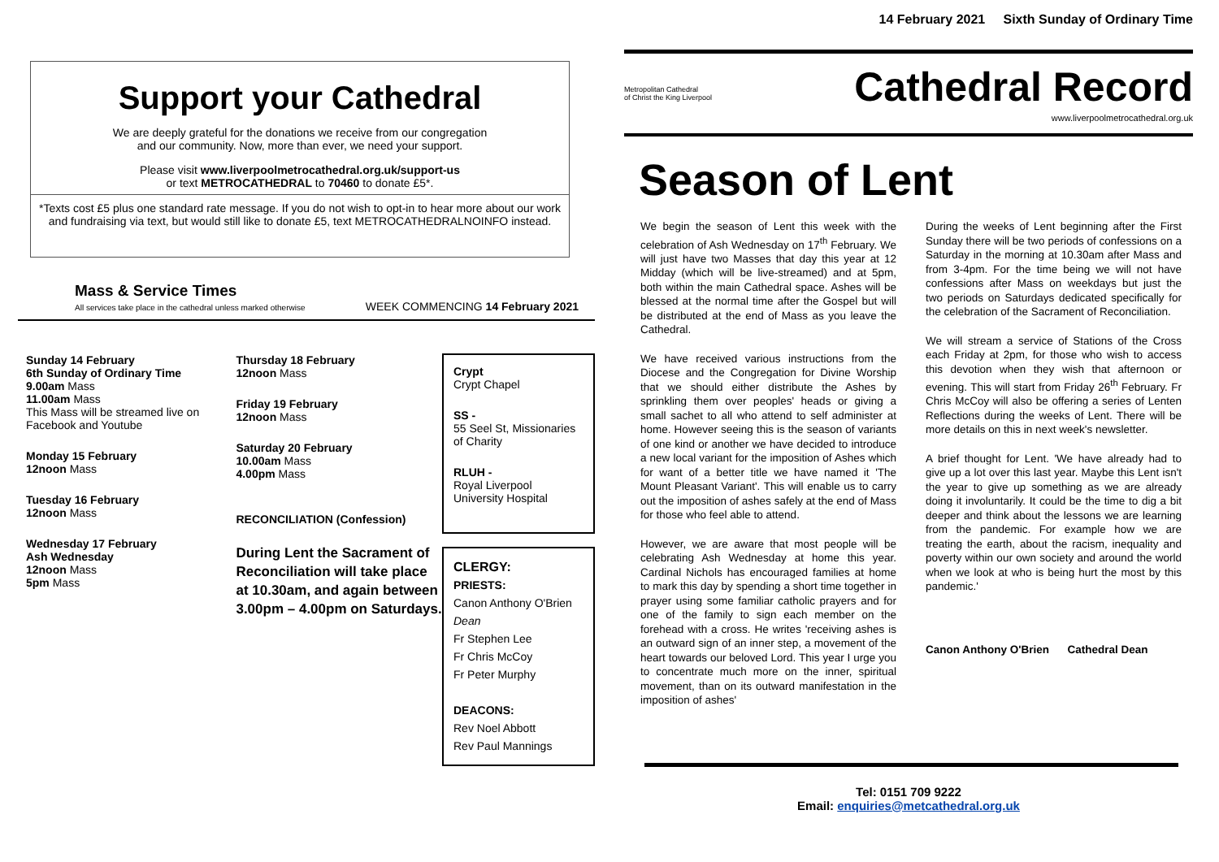Support your Cathedral
We are deeply grateful for the donations we receive from our congregation
and our community. Now, more than ever, we need your support.
Please visit www.liverpoolmetrocathedral.org.uk/support-us
or text METROCATHEDRAL to 70460 to donate £5*.
*Texts cost £5 plus one standard rate message. If you do not wish to opt-in to hear more about our work and fundraising via text, but would still like to donate £5, text METROCATHEDRALNOINFO instead.
Mass & Service Times
All services take place in the cathedral unless marked otherwise
WEEK COMMENCING 14 February 2021
Sunday 14 February
6th Sunday of Ordinary Time
9.00am Mass
11.00am Mass
This Mass will be streamed live on Facebook and Youtube
Monday 15 February
12noon Mass
Tuesday 16 February
12noon Mass
Wednesday 17 February
Ash Wednesday
12noon Mass
5pm Mass
Thursday 18 February
12noon Mass
Friday 19 February
12noon Mass
Saturday 20 February
10.00am Mass
4.00pm Mass
RECONCILIATION (Confession)
During Lent the Sacrament of Reconciliation will take place at 10.30am, and again between 3.00pm – 4.00pm on Saturdays.
Crypt
Crypt Chapel
SS -
55 Seel St, Missionaries of Charity
RLUH -
Royal Liverpool University Hospital
CLERGY:
PRIESTS:
Canon Anthony O'Brien Dean
Fr Stephen Lee
Fr Chris McCoy
Fr Peter Murphy
DEACONS:
Rev Noel Abbott
Rev Paul Mannings
14 February 2021 Sixth Sunday of Ordinary Time
Metropolitan Cathedral
of Christ the King Liverpool
Cathedral Record
www.liverpoolmetrocathedral.org.uk
Season of Lent
We begin the season of Lent this week with the celebration of Ash Wednesday on 17<sup>th</sup> February. We will just have two Masses that day this year at 12 Midday (which will be live-streamed) and at 5pm, both within the main Cathedral space. Ashes will be blessed at the normal time after the Gospel but will be distributed at the end of Mass as you leave the Cathedral.
We have received various instructions from the Diocese and the Congregation for Divine Worship that we should either distribute the Ashes by sprinkling them over peoples' heads or giving a small sachet to all who attend to self administer at home. However seeing this is the season of variants of one kind or another we have decided to introduce a new local variant for the imposition of Ashes which for want of a better title we have named it 'The Mount Pleasant Variant'. This will enable us to carry out the imposition of ashes safely at the end of Mass for those who feel able to attend.
However, we are aware that most people will be celebrating Ash Wednesday at home this year. Cardinal Nichols has encouraged families at home to mark this day by spending a short time together in prayer using some familiar catholic prayers and for one of the family to sign each member on the forehead with a cross. He writes 'receiving ashes is an outward sign of an inner step, a movement of the heart towards our beloved Lord. This year I urge you to concentrate much more on the inner, spiritual movement, than on its outward manifestation in the imposition of ashes'
During the weeks of Lent beginning after the First Sunday there will be two periods of confessions on a Saturday in the morning at 10.30am after Mass and from 3-4pm. For the time being we will not have confessions after Mass on weekdays but just the two periods on Saturdays dedicated specifically for the celebration of the Sacrament of Reconciliation.
We will stream a service of Stations of the Cross each Friday at 2pm, for those who wish to access this devotion when they wish that afternoon or evening. This will start from Friday 26<sup>th</sup> February. Fr Chris McCoy will also be offering a series of Lenten Reflections during the weeks of Lent. There will be more details on this in next week's newsletter.
A brief thought for Lent. 'We have already had to give up a lot over this last year. Maybe this Lent isn't the year to give up something as we are already doing it involuntarily. It could be the time to dig a bit deeper and think about the lessons we are learning from the pandemic. For example how we are treating the earth, about the racism, inequality and poverty within our own society and around the world when we look at who is being hurt the most by this pandemic.'
Canon Anthony O'Brien Cathedral Dean
Tel: 0151 709 9222
Email: enquiries@metcathedral.org.uk